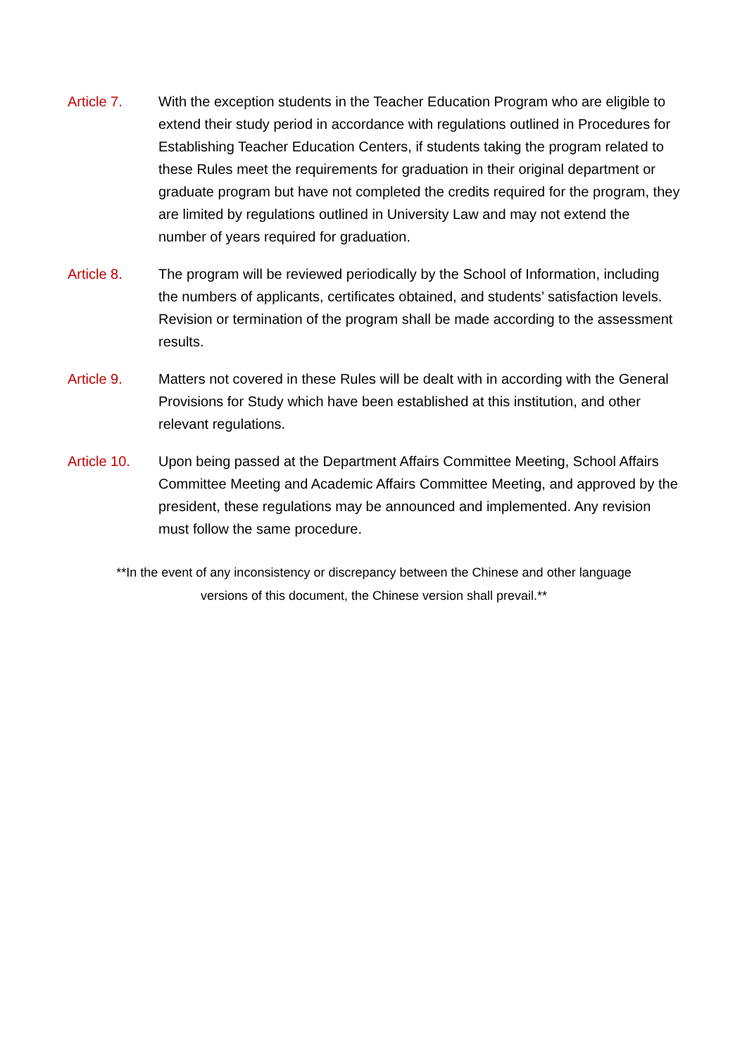Article 7. With the exception students in the Teacher Education Program who are eligible to extend their study period in accordance with regulations outlined in Procedures for Establishing Teacher Education Centers, if students taking the program related to these Rules meet the requirements for graduation in their original department or graduate program but have not completed the credits required for the program, they are limited by regulations outlined in University Law and may not extend the number of years required for graduation.
Article 8. The program will be reviewed periodically by the School of Information, including the numbers of applicants, certificates obtained, and students’ satisfaction levels. Revision or termination of the program shall be made according to the assessment results.
Article 9. Matters not covered in these Rules will be dealt with in according with the General Provisions for Study which have been established at this institution, and other relevant regulations.
Article 10.
Upon being passed at the Department Affairs Committee Meeting, School Affairs Committee Meeting and Academic Affairs Committee Meeting, and approved by the president, these regulations may be announced and implemented. Any revision must follow the same procedure.
**In the event of any inconsistency or discrepancy between the Chinese and other language
versions of this document, the Chinese version shall prevail.**